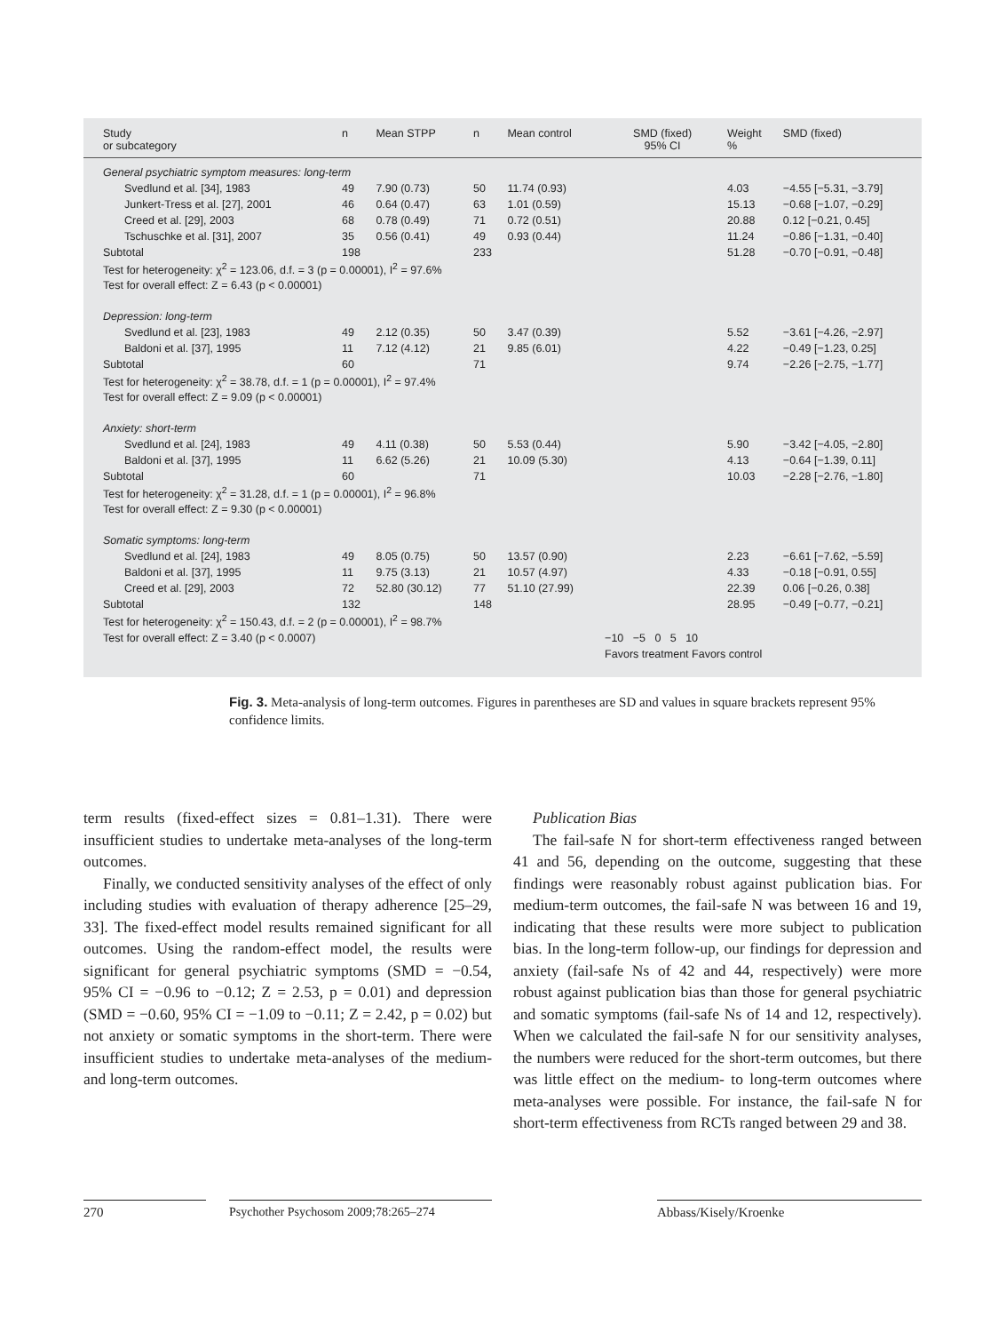| Study or subcategory | n | Mean STPP | n | Mean control | SMD (fixed) 95% CI | Weight % | SMD (fixed) |
| --- | --- | --- | --- | --- | --- | --- | --- |
| General psychiatric symptom measures: long-term | | | | | | | |
| Svedlund et al. [34], 1983 | 49 | 7.90 (0.73) | 50 | 11.74 (0.93) | | 4.03 | −4.55 [−5.31, −3.79] |
| Junkert-Tress et al. [27], 2001 | 46 | 0.64 (0.47) | 63 | 1.01 (0.59) | | 15.13 | −0.68 [−1.07, −0.29] |
| Creed et al. [29], 2003 | 68 | 0.78 (0.49) | 71 | 0.72 (0.51) | | 20.88 | 0.12 [−0.21, 0.45] |
| Tschuschke et al. [31], 2007 | 35 | 0.56 (0.41) | 49 | 0.93 (0.44) | | 11.24 | −0.86 [−1.31, −0.40] |
| Subtotal | 198 | | 233 | | | 51.28 | −0.70 [−0.91, −0.48] |
| Test for heterogeneity: χ<sup>2</sup> = 123.06, d.f. = 3 (p = 0.00001), I<sup>2</sup> = 97.6% | | | | | | | |
| Test for overall effect: Z = 6.43 (p < 0.00001) | | | | | | | |
| Depression: long-term | | | | | | | |
| Svedlund et al. [23], 1983 | 49 | 2.12 (0.35) | 50 | 3.47 (0.39) | | 5.52 | −3.61 [−4.26, −2.97] |
| Baldoni et al. [37], 1995 | 11 | 7.12 (4.12) | 21 | 9.85 (6.01) | | 4.22 | −0.49 [−1.23, 0.25] |
| Subtotal | 60 | | 71 | | | 9.74 | −2.26 [−2.75, −1.77] |
| Test for heterogeneity: χ<sup>2</sup> = 38.78, d.f. = 1 (p = 0.00001), I<sup>2</sup> = 97.4% | | | | | | | |
| Test for overall effect: Z = 9.09 (p < 0.00001) | | | | | | | |
| Anxiety: short-term | | | | | | | |
| Svedlund et al. [24], 1983 | 49 | 4.11 (0.38) | 50 | 5.53 (0.44) | | 5.90 | −3.42 [−4.05, −2.80] |
| Baldoni et al. [37], 1995 | 11 | 6.62 (5.26) | 21 | 10.09 (5.30) | | 4.13 | −0.64 [−1.39, 0.11] |
| Subtotal | 60 | | 71 | | | 10.03 | −2.28 [−2.76, −1.80] |
| Test for heterogeneity: χ<sup>2</sup> = 31.28, d.f. = 1 (p = 0.00001), I<sup>2</sup> = 96.8% | | | | | | | |
| Test for overall effect: Z = 9.30 (p < 0.00001) | | | | | | | |
| Somatic symptoms: long-term | | | | | | | |
| Svedlund et al. [24], 1983 | 49 | 8.05 (0.75) | 50 | 13.57 (0.90) | | 2.23 | −6.61 [−7.62, −5.59] |
| Baldoni et al. [37], 1995 | 11 | 9.75 (3.13) | 21 | 10.57 (4.97) | | 4.33 | −0.18 [−0.91, 0.55] |
| Creed et al. [29], 2003 | 72 | 52.80 (30.12) | 77 | 51.10 (27.99) | | 22.39 | 0.06 [−0.26, 0.38] |
| Subtotal | 132 | | 148 | | | 28.95 | −0.49 [−0.77, −0.21] |
| Test for heterogeneity: χ<sup>2</sup> = 150.43, d.f. = 2 (p = 0.00001), I<sup>2</sup> = 98.7% | | | | | | | |
| Test for overall effect: Z = 3.40 (p < 0.0007) | | | | | −10 −5 0 5 10 | | |
| | | | | | Favors treatment Favors control | | |
Fig. 3. Meta-analysis of long-term outcomes. Figures in parentheses are SD and values in square brackets represent 95% confidence limits.
term results (fixed-effect sizes = 0.81–1.31). There were insufficient studies to undertake meta-analyses of the long-term outcomes.
Finally, we conducted sensitivity analyses of the effect of only including studies with evaluation of therapy adherence [25–29, 33]. The fixed-effect model results remained significant for all outcomes. Using the random-effect model, the results were significant for general psychiatric symptoms (SMD = −0.54, 95% CI = −0.96 to −0.12; Z = 2.53, p = 0.01) and depression (SMD = −0.60, 95% CI = −1.09 to −0.11; Z = 2.42, p = 0.02) but not anxiety or somatic symptoms in the short-term. There were insufficient studies to undertake meta-analyses of the medium- and long-term outcomes.
Publication Bias
The fail-safe N for short-term effectiveness ranged between 41 and 56, depending on the outcome, suggesting that these findings were reasonably robust against publication bias. For medium-term outcomes, the fail-safe N was between 16 and 19, indicating that these results were more subject to publication bias. In the long-term follow-up, our findings for depression and anxiety (fail-safe Ns of 42 and 44, respectively) were more robust against publication bias than those for general psychiatric and somatic symptoms (fail-safe Ns of 14 and 12, respectively). When we calculated the fail-safe N for our sensitivity analyses, the numbers were reduced for the short-term outcomes, but there was little effect on the medium- to long-term outcomes where meta-analyses were possible. For instance, the fail-safe N for short-term effectiveness from RCTs ranged between 29 and 38.
270
Psychother Psychosom 2009;78:265–274
Abbass/Kisely/Kroenke